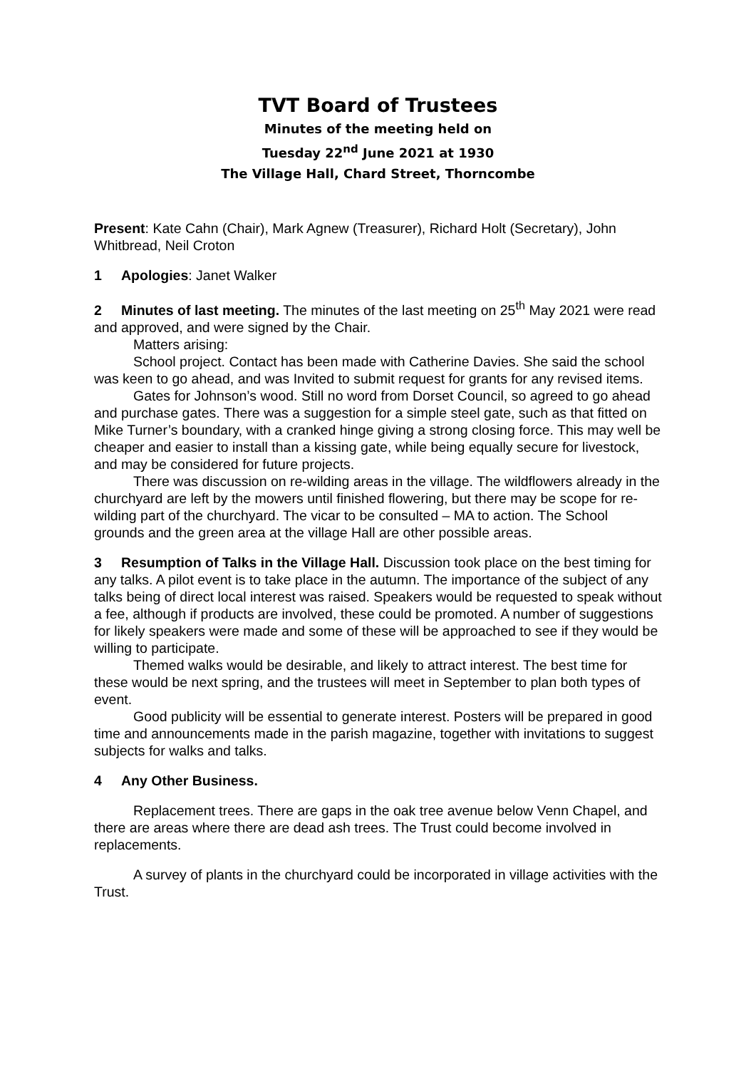TVT Board of Trustees
Minutes of the meeting held on
Tuesday 22<sup>nd</sup> June 2021 at 1930
The Village Hall, Chard Street, Thorncombe
Present: Kate Cahn (Chair), Mark Agnew (Treasurer), Richard Holt (Secretary), John Whitbread, Neil Croton
1 Apologies: Janet Walker
2 Minutes of last meeting. The minutes of the last meeting on 25<sup>th</sup> May 2021 were read and approved, and were signed by the Chair.
Matters arising:
School project. Contact has been made with Catherine Davies. She said the school was keen to go ahead, and was Invited to submit request for grants for any revised items.
Gates for Johnson’s wood. Still no word from Dorset Council, so agreed to go ahead and purchase gates. There was a suggestion for a simple steel gate, such as that fitted on Mike Turner’s boundary, with a cranked hinge giving a strong closing force. This may well be cheaper and easier to install than a kissing gate, while being equally secure for livestock, and may be considered for future projects.
There was discussion on re-wilding areas in the village. The wildflowers already in the churchyard are left by the mowers until finished flowering, but there may be scope for re-wilding part of the churchyard. The vicar to be consulted – MA to action. The School grounds and the green area at the village Hall are other possible areas.
3 Resumption of Talks in the Village Hall. Discussion took place on the best timing for any talks. A pilot event is to take place in the autumn. The importance of the subject of any talks being of direct local interest was raised. Speakers would be requested to speak without a fee, although if products are involved, these could be promoted. A number of suggestions for likely speakers were made and some of these will be approached to see if they would be willing to participate.
Themed walks would be desirable, and likely to attract interest. The best time for these would be next spring, and the trustees will meet in September to plan both types of event.
Good publicity will be essential to generate interest. Posters will be prepared in good time and announcements made in the parish magazine, together with invitations to suggest subjects for walks and talks.
4 Any Other Business.
Replacement trees. There are gaps in the oak tree avenue below Venn Chapel, and there are areas where there are dead ash trees. The Trust could become involved in replacements.
A survey of plants in the churchyard could be incorporated in village activities with the Trust.